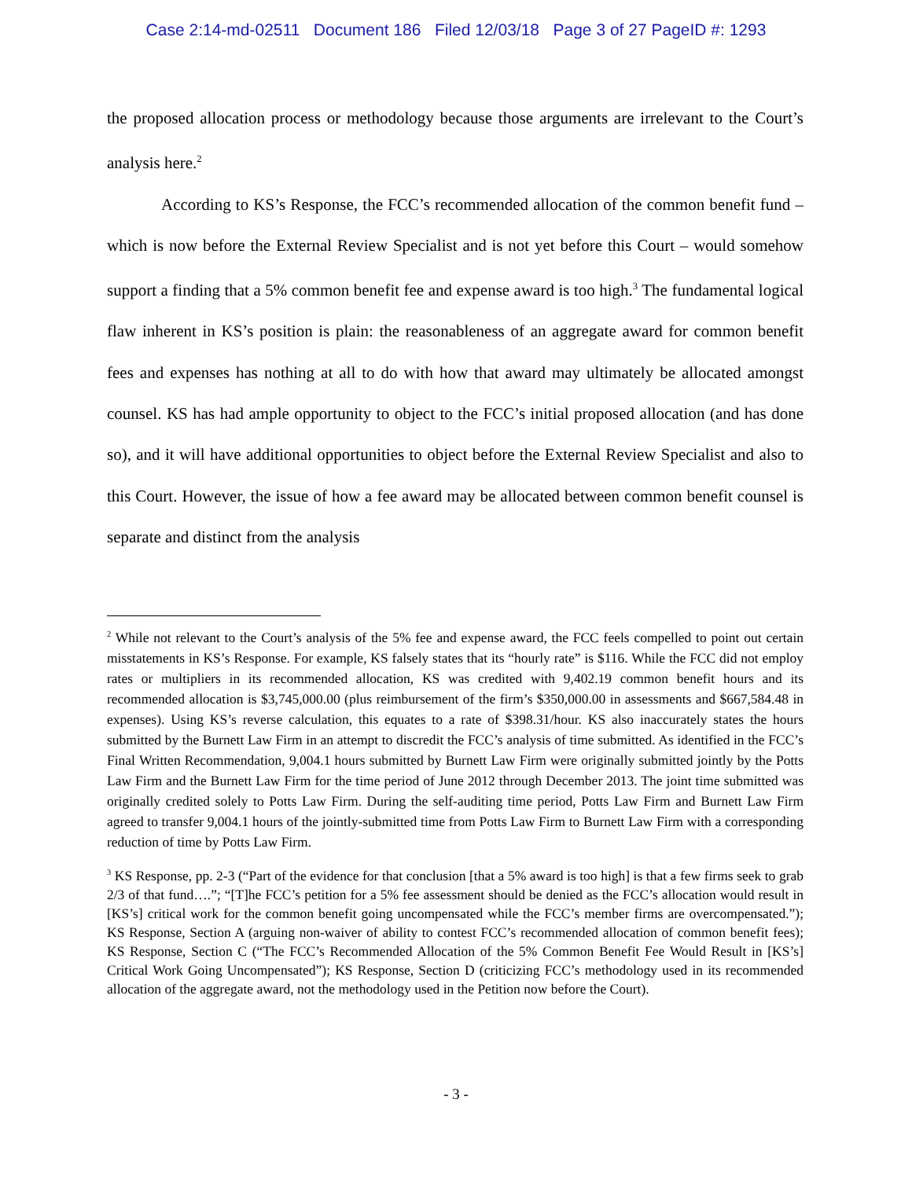Case 2:14-md-02511 Document 186 Filed 12/03/18 Page 3 of 27 PageID #: 1293
the proposed allocation process or methodology because those arguments are irrelevant to the Court’s analysis here.<sup>2</sup>
According to KS’s Response, the FCC’s recommended allocation of the common benefit fund – which is now before the External Review Specialist and is not yet before this Court – would somehow support a finding that a 5% common benefit fee and expense award is too high.<sup>3</sup> The fundamental logical flaw inherent in KS’s position is plain: the reasonableness of an aggregate award for common benefit fees and expenses has nothing at all to do with how that award may ultimately be allocated amongst counsel. KS has had ample opportunity to object to the FCC’s initial proposed allocation (and has done so), and it will have additional opportunities to object before the External Review Specialist and also to this Court. However, the issue of how a fee award may be allocated between common benefit counsel is separate and distinct from the analysis
<sup>2</sup> While not relevant to the Court’s analysis of the 5% fee and expense award, the FCC feels compelled to point out certain misstatements in KS’s Response. For example, KS falsely states that its “hourly rate” is $116. While the FCC did not employ rates or multipliers in its recommended allocation, KS was credited with 9,402.19 common benefit hours and its recommended allocation is $3,745,000.00 (plus reimbursement of the firm’s $350,000.00 in assessments and $667,584.48 in expenses). Using KS’s reverse calculation, this equates to a rate of $398.31/hour. KS also inaccurately states the hours submitted by the Burnett Law Firm in an attempt to discredit the FCC’s analysis of time submitted. As identified in the FCC’s Final Written Recommendation, 9,004.1 hours submitted by Burnett Law Firm were originally submitted jointly by the Potts Law Firm and the Burnett Law Firm for the time period of June 2012 through December 2013. The joint time submitted was originally credited solely to Potts Law Firm. During the self-auditing time period, Potts Law Firm and Burnett Law Firm agreed to transfer 9,004.1 hours of the jointly-submitted time from Potts Law Firm to Burnett Law Firm with a corresponding reduction of time by Potts Law Firm.
<sup>3</sup> KS Response, pp. 2-3 (“Part of the evidence for that conclusion [that a 5% award is too high] is that a few firms seek to grab 2/3 of that fund….”; “[T]he FCC’s petition for a 5% fee assessment should be denied as the FCC’s allocation would result in [KS’s] critical work for the common benefit going uncompensated while the FCC’s member firms are overcompensated.”); KS Response, Section A (arguing non-waiver of ability to contest FCC’s recommended allocation of common benefit fees); KS Response, Section C (“The FCC’s Recommended Allocation of the 5% Common Benefit Fee Would Result in [KS’s] Critical Work Going Uncompensated”); KS Response, Section D (criticizing FCC’s methodology used in its recommended allocation of the aggregate award, not the methodology used in the Petition now before the Court).
- 3 -